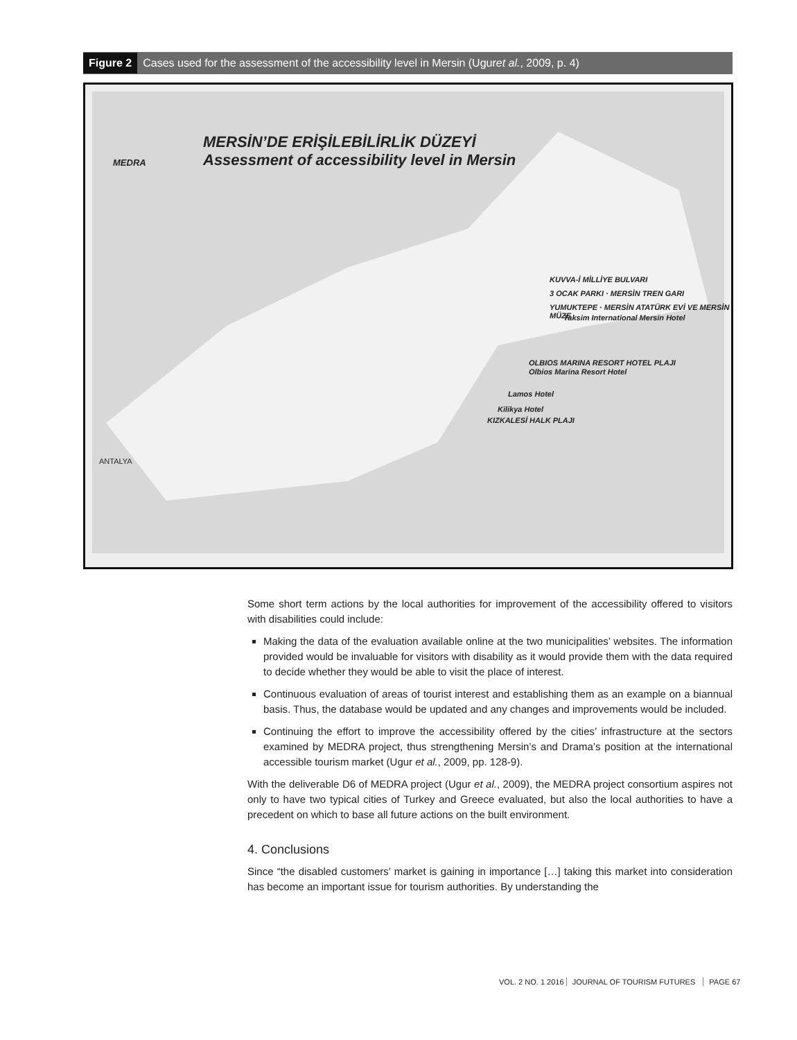Figure 2 Cases used for the assessment of the accessibility level in Mersin (Ugur et al., 2009, p. 4)
MEDRA
MERSİN’DE ERİŞİLEBİLİRLİK DÜZEYİ
Assessment of accessibility level in Mersin
KUVVA-İ MİLLİYE BULVARI
3 OCAK PARKI · MERSİN TREN GARI
YUMUKTEPE · MERSİN ATATÜRK EVİ VE MERSİN MÜZE
Taksim International Mersin Hotel
OLBIOS MARINA RESORT HOTEL PLAJI
Olbios Marina Resort Hotel
Lamos Hotel
Kilikya Hotel
KIZKALESİ HALK PLAJI
ANTALYA
Some short term actions by the local authorities for improvement of the accessibility offered to visitors with disabilities could include:
Making the data of the evaluation available online at the two municipalities’ websites. The information provided would be invaluable for visitors with disability as it would provide them with the data required to decide whether they would be able to visit the place of interest.
Continuous evaluation of areas of tourist interest and establishing them as an example on a biannual basis. Thus, the database would be updated and any changes and improvements would be included.
Continuing the effort to improve the accessibility offered by the cities’ infrastructure at the sectors examined by MEDRA project, thus strengthening Mersin’s and Drama’s position at the international accessible tourism market (Ugur et al., 2009, pp. 128-9).
With the deliverable D6 of MEDRA project (Ugur et al., 2009), the MEDRA project consortium aspires not only to have two typical cities of Turkey and Greece evaluated, but also the local authorities to have a precedent on which to base all future actions on the built environment.
4. Conclusions
Since “the disabled customers’ market is gaining in importance […] taking this market into consideration has become an important issue for tourism authorities. By understanding the
VOL. 2 NO. 1 2016 JOURNAL OF TOURISM FUTURES PAGE 67